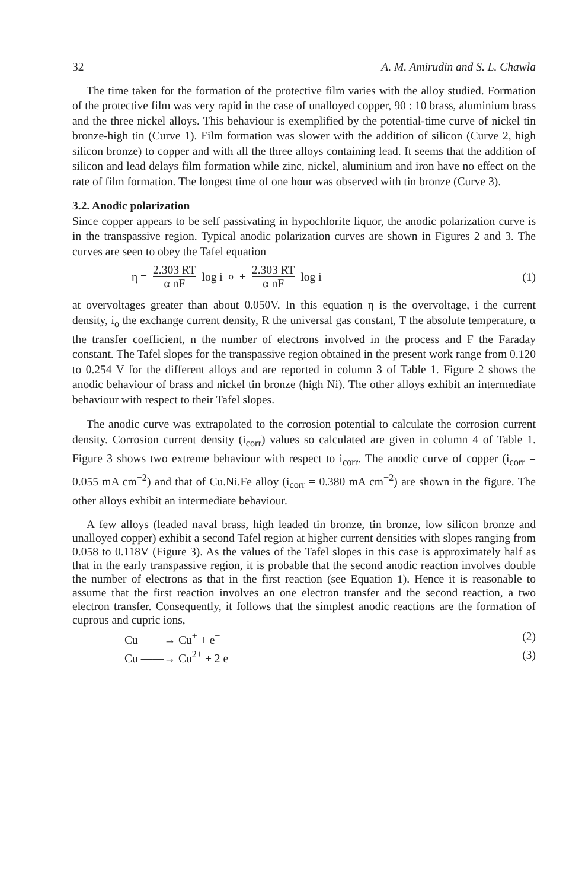32 A. M. Amirudin and S. L. Chawla
The time taken for the formation of the protective film varies with the alloy studied. Formation of the protective film was very rapid in the case of unalloyed copper, 90 : 10 brass, aluminium brass and the three nickel alloys. This behaviour is exemplified by the potential-time curve of nickel tin bronze-high tin (Curve 1). Film formation was slower with the addition of silicon (Curve 2, high silicon bronze) to copper and with all the three alloys containing lead. It seems that the addition of silicon and lead delays film formation while zinc, nickel, aluminium and iron have no effect on the rate of film formation. The longest time of one hour was observed with tin bronze (Curve 3).
3.2. Anodic polarization
Since copper appears to be self passivating in hypochlorite liquor, the anodic polarization curve is in the transpassive region. Typical anodic polarization curves are shown in Figures 2 and 3. The curves are seen to obey the Tafel equation
η = 2.303 RT α nF log i<sub>o</sub> + 2.303 RT α nF log i
(1)
at overvoltages greater than about 0.050V. In this equation η is the overvoltage, i the current density, i<sub>o</sub> the exchange current density, R the universal gas constant, T the absolute temperature, α the transfer coefficient, n the number of electrons involved in the process and F the Faraday constant. The Tafel slopes for the transpassive region obtained in the present work range from 0.120 to 0.254 V for the different alloys and are reported in column 3 of Table 1. Figure 2 shows the anodic behaviour of brass and nickel tin bronze (high Ni). The other alloys exhibit an intermediate behaviour with respect to their Tafel slopes.
The anodic curve was extrapolated to the corrosion potential to calculate the corrosion current density. Corrosion current density (i<sub>corr</sub>) values so calculated are given in column 4 of Table 1. Figure 3 shows two extreme behaviour with respect to i<sub>corr</sub>. The anodic curve of copper (i<sub>corr</sub> = 0.055 mA cm<sup>−2</sup>) and that of Cu.Ni.Fe alloy (i<sub>corr</sub> = 0.380 mA cm<sup>−2</sup>) are shown in the figure. The other alloys exhibit an intermediate behaviour.
A few alloys (leaded naval brass, high leaded tin bronze, tin bronze, low silicon bronze and unalloyed copper) exhibit a second Tafel region at higher current densities with slopes ranging from 0.058 to 0.118V (Figure 3). As the values of the Tafel slopes in this case is approximately half as that in the early transpassive region, it is probable that the second anodic reaction involves double the number of electrons as that in the first reaction (see Equation 1). Hence it is reasonable to assume that the first reaction involves an one electron transfer and the second reaction, a two electron transfer. Consequently, it follows that the simplest anodic reactions are the formation of cuprous and cupric ions,
Cu ——→ Cu<sup>+</sup> + e<sup>−</sup> (2)
Cu ——→ Cu<sup>2+</sup> + 2 e<sup>−</sup> (3)